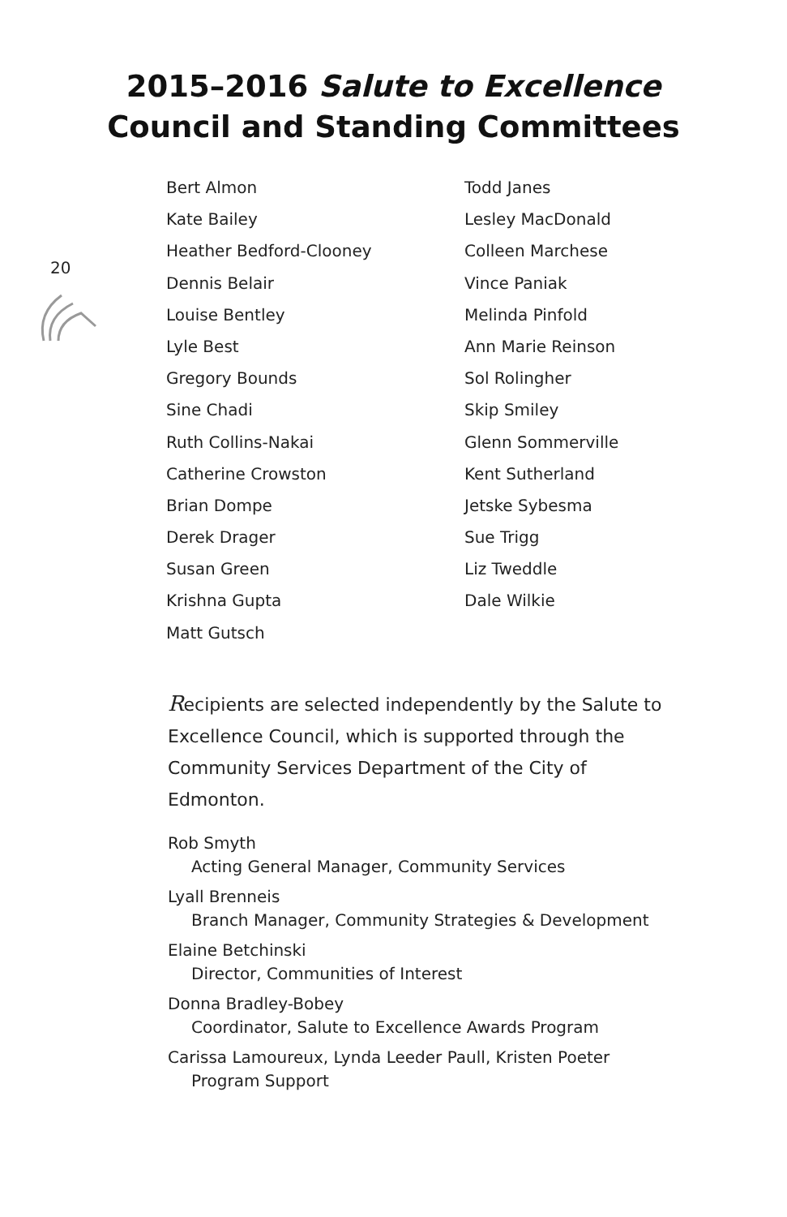20
2015–2016 Salute to Excellence
Council and Standing Committees
Bert Almon
Kate Bailey
Heather Bedford-Clooney
Dennis Belair
Louise Bentley
Lyle Best
Gregory Bounds
Sine Chadi
Ruth Collins-Nakai
Catherine Crowston
Brian Dompe
Derek Drager
Susan Green
Krishna Gupta
Matt Gutsch
Todd Janes
Lesley MacDonald
Colleen Marchese
Vince Paniak
Melinda Pinfold
Ann Marie Reinson
Sol Rolingher
Skip Smiley
Glenn Sommerville
Kent Sutherland
Jetske Sybesma
Sue Trigg
Liz Tweddle
Dale Wilkie
Recipients are selected independently by the Salute to Excellence Council, which is supported through the Community Services Department of the City of Edmonton.
Rob Smyth
Acting General Manager, Community Services
Lyall Brenneis
Branch Manager, Community Strategies & Development
Elaine Betchinski
Director, Communities of Interest
Donna Bradley-Bobey
Coordinator, Salute to Excellence Awards Program
Carissa Lamoureux, Lynda Leeder Paull, Kristen Poeter
Program Support